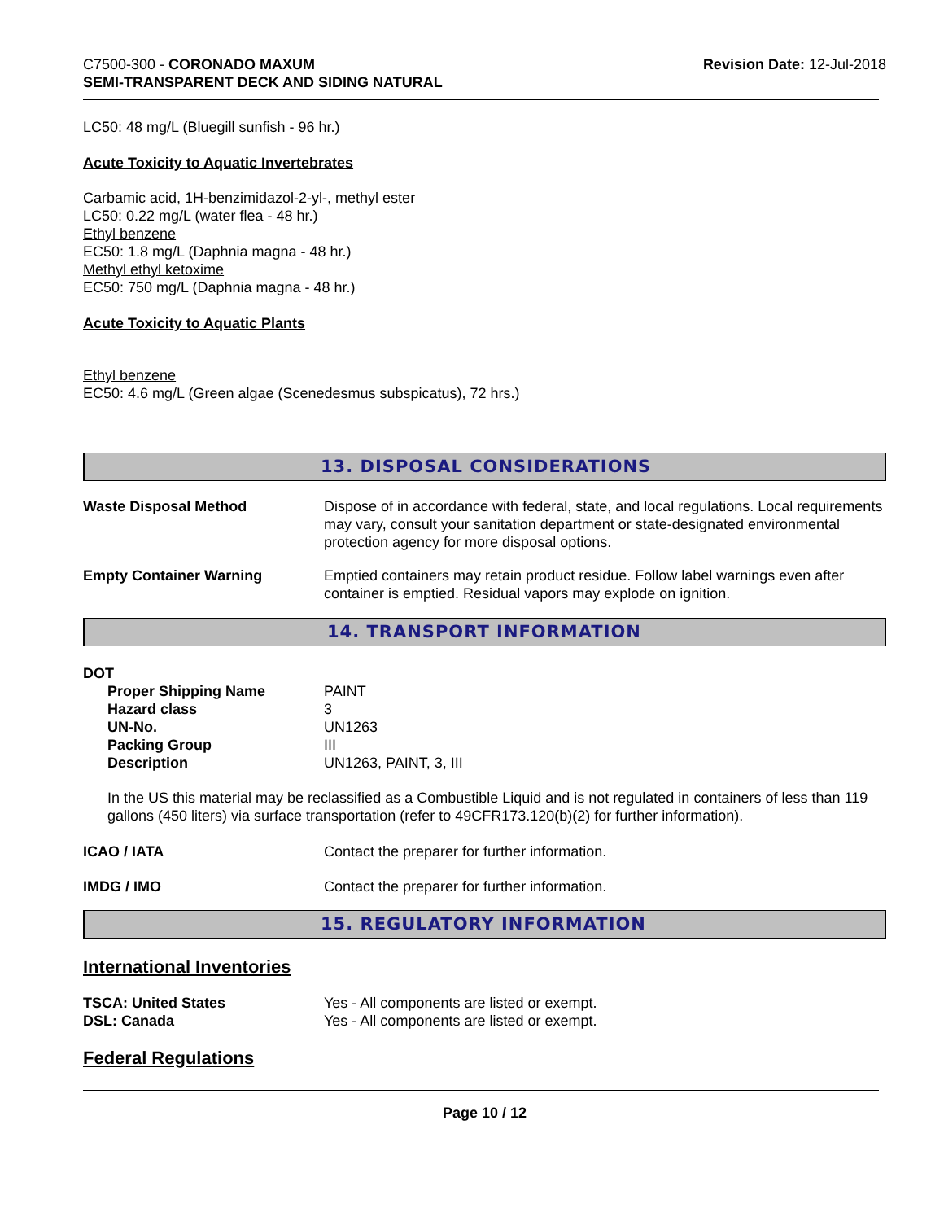C7500-300 - CORONADO MAXUM
SEMI-TRANSPARENT DECK AND SIDING NATURAL
Revision Date: 12-Jul-2018
LC50: 48 mg/L (Bluegill sunfish - 96 hr.)
Acute Toxicity to Aquatic Invertebrates
Carbamic acid, 1H-benzimidazol-2-yl-, methyl ester
LC50: 0.22 mg/L (water flea - 48 hr.)
Ethyl benzene
EC50: 1.8 mg/L (Daphnia magna - 48 hr.)
Methyl ethyl ketoxime
EC50: 750 mg/L (Daphnia magna - 48 hr.)
Acute Toxicity to Aquatic Plants
Ethyl benzene
EC50: 4.6 mg/L (Green algae (Scenedesmus subspicatus), 72 hrs.)
13. DISPOSAL CONSIDERATIONS
| Waste Disposal Method | Dispose of in accordance with federal, state, and local regulations. Local requirements may vary, consult your sanitation department or state-designated environmental protection agency for more disposal options. |
| Empty Container Warning | Emptied containers may retain product residue. Follow label warnings even after container is emptied. Residual vapors may explode on ignition. |
14. TRANSPORT INFORMATION
DOT
| Proper Shipping Name | PAINT |
| Hazard class | 3 |
| UN-No. | UN1263 |
| Packing Group | III |
| Description | UN1263, PAINT, 3, III |
In the US this material may be reclassified as a Combustible Liquid and is not regulated in containers of less than 119 gallons (450 liters) via surface transportation (refer to 49CFR173.120(b)(2) for further information).
| ICAO / IATA | Contact the preparer for further information. |
| IMDG / IMO | Contact the preparer for further information. |
15. REGULATORY INFORMATION
International Inventories
| TSCA: United States | Yes - All components are listed or exempt. |
| DSL: Canada | Yes - All components are listed or exempt. |
Federal Regulations
Page 10 / 12